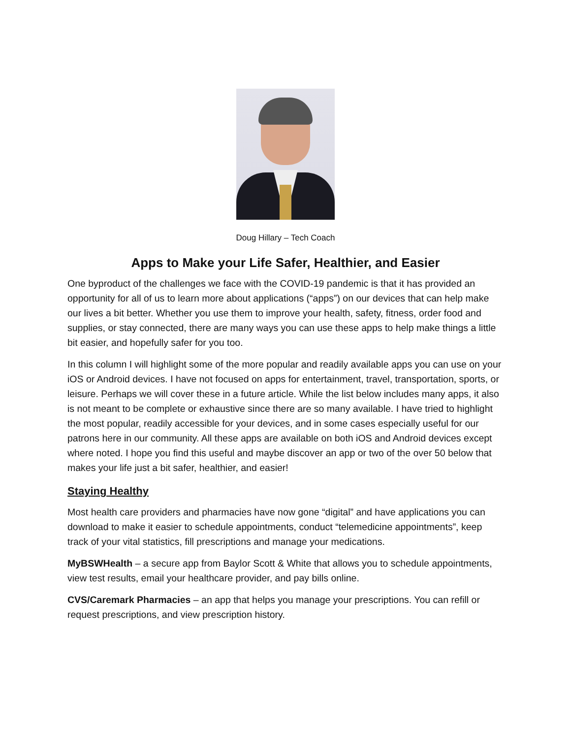Doug Hillary – Tech Coach
Apps to Make your Life Safer, Healthier, and Easier
One byproduct of the challenges we face with the COVID-19 pandemic is that it has provided an opportunity for all of us to learn more about applications (“apps”) on our devices that can help make our lives a bit better. Whether you use them to improve your health, safety, fitness, order food and supplies, or stay connected, there are many ways you can use these apps to help make things a little bit easier, and hopefully safer for you too.
In this column I will highlight some of the more popular and readily available apps you can use on your iOS or Android devices. I have not focused on apps for entertainment, travel, transportation, sports, or leisure. Perhaps we will cover these in a future article. While the list below includes many apps, it also is not meant to be complete or exhaustive since there are so many available. I have tried to highlight the most popular, readily accessible for your devices, and in some cases especially useful for our patrons here in our community. All these apps are available on both iOS and Android devices except where noted. I hope you find this useful and maybe discover an app or two of the over 50 below that makes your life just a bit safer, healthier, and easier!
Staying Healthy
Most health care providers and pharmacies have now gone “digital” and have applications you can download to make it easier to schedule appointments, conduct “telemedicine appointments”, keep track of your vital statistics, fill prescriptions and manage your medications.
MyBSWHealth – a secure app from Baylor Scott & White that allows you to schedule appointments, view test results, email your healthcare provider, and pay bills online.
CVS/Caremark Pharmacies – an app that helps you manage your prescriptions. You can refill or request prescriptions, and view prescription history.